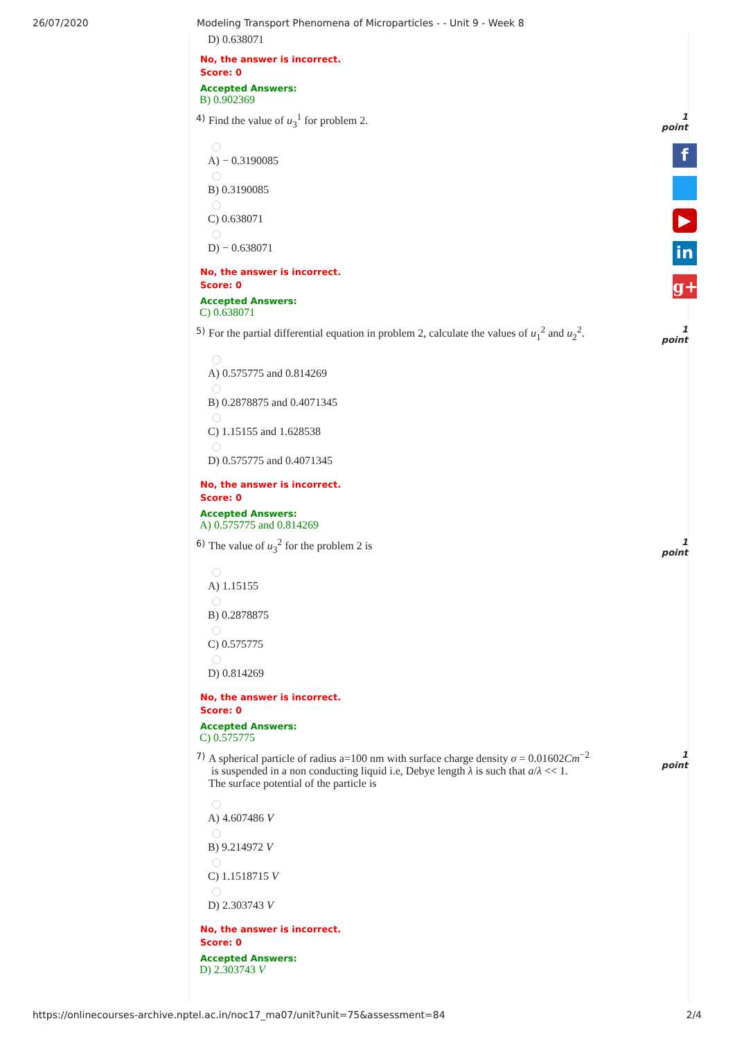26/07/2020 Modeling Transport Phenomena of Microparticles - - Unit 9 - Week 8
D) 0.638071
No, the answer is incorrect.
Score: 0
Accepted Answers:
B) 0.902369
4) Find the value of u<sub>3</sub><sup>1</sup> for problem 2. 1 point
A) − 0.3190085
B) 0.3190085
C) 0.638071
D) − 0.638071
No, the answer is incorrect.
Score: 0
Accepted Answers:
C) 0.638071
5) For the partial differential equation in problem 2, calculate the values of u<sub>1</sub><sup>2</sup> and u<sub>2</sub><sup>2</sup>. 1 point
A) 0.575775 and 0.814269
B) 0.2878875 and 0.4071345
C) 1.15155 and 1.628538
D) 0.575775 and 0.4071345
No, the answer is incorrect.
Score: 0
Accepted Answers:
A) 0.575775 and 0.814269
6) The value of u<sub>3</sub><sup>2</sup> for the problem 2 is 1 point
A) 1.15155
B) 0.2878875
C) 0.575775
D) 0.814269
No, the answer is incorrect.
Score: 0
Accepted Answers:
C) 0.575775
7) A spherical particle of radius a=100 nm with surface charge density σ = 0.01602Cm<sup>−2</sup>
is suspended in a non conducting liquid i.e, Debye length λ is such that a/λ << 1.
The surface potential of the particle is 1 point
A) 4.607486 V
B) 9.214972 V
C) 1.1518715 V
D) 2.303743 V
No, the answer is incorrect.
Score: 0
Accepted Answers:
D) 2.303743 V
f
▶
in
g+
https://onlinecourses-archive.nptel.ac.in/noc17_ma07/unit?unit=75&assessment=84 2/4